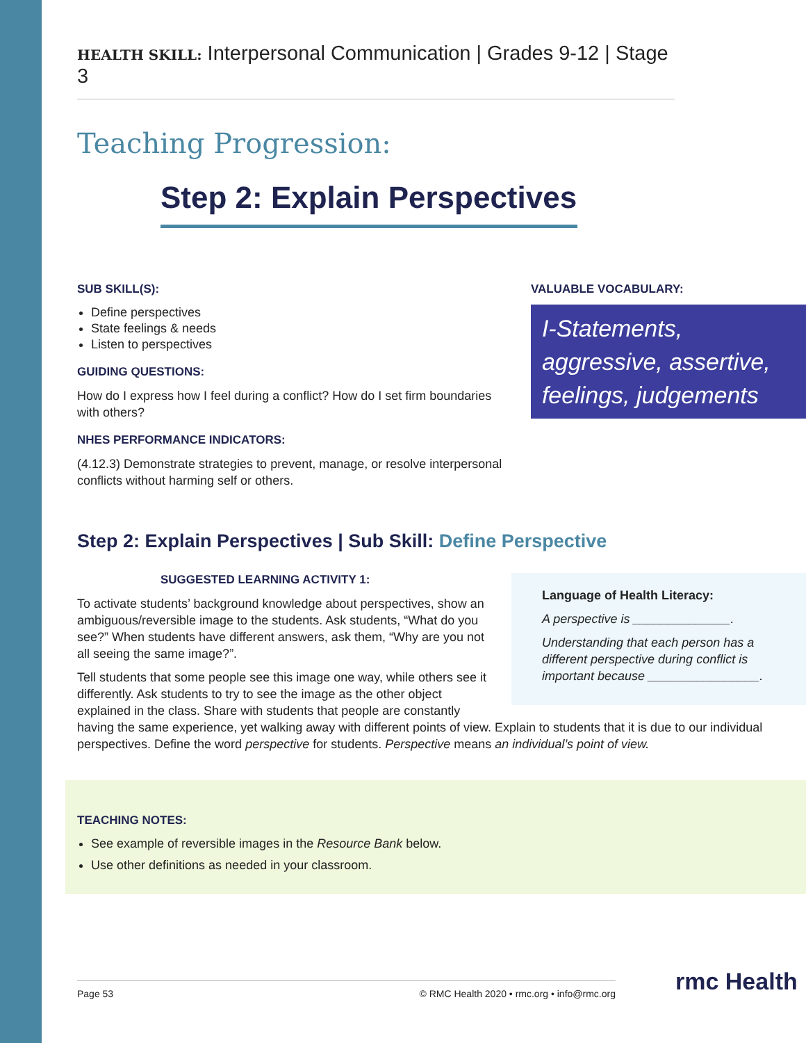HEALTH SKILL: Interpersonal Communication | Grades 9-12 | Stage 3
Teaching Progression:
Step 2: Explain Perspectives
SUB SKILL(S):
Define perspectives
State feelings & needs
Listen to perspectives
GUIDING QUESTIONS:
How do I express how I feel during a conflict? How do I set firm boundaries with others?
NHES PERFORMANCE INDICATORS:
(4.12.3) Demonstrate strategies to prevent, manage, or resolve interpersonal conflicts without harming self or others.
VALUABLE VOCABULARY:
I-Statements, aggressive, assertive, feelings, judgements
Step 2: Explain Perspectives | Sub Skill: Define Perspective
Language of Health Literacy:
A perspective is ______________.
Understanding that each person has a different perspective during conflict is important because ________________.
SUGGESTED LEARNING ACTIVITY 1:
To activate students’ background knowledge about perspectives, show an ambiguous/reversible image to the students. Ask students, “What do you see?” When students have different answers, ask them, “Why are you not all seeing the same image?”.
Tell students that some people see this image one way, while others see it differently. Ask students to try to see the image as the other object explained in the class. Share with students that people are constantly having the same experience, yet walking away with different points of view. Explain to students that it is due to our individual perspectives. Define the word perspective for students. Perspective means an individual’s point of view.
TEACHING NOTES:
See example of reversible images in the Resource Bank below.
Use other definitions as needed in your classroom.
Page 53 © RMC Health 2020 • rmc.org • info@rmc.org rmc Health